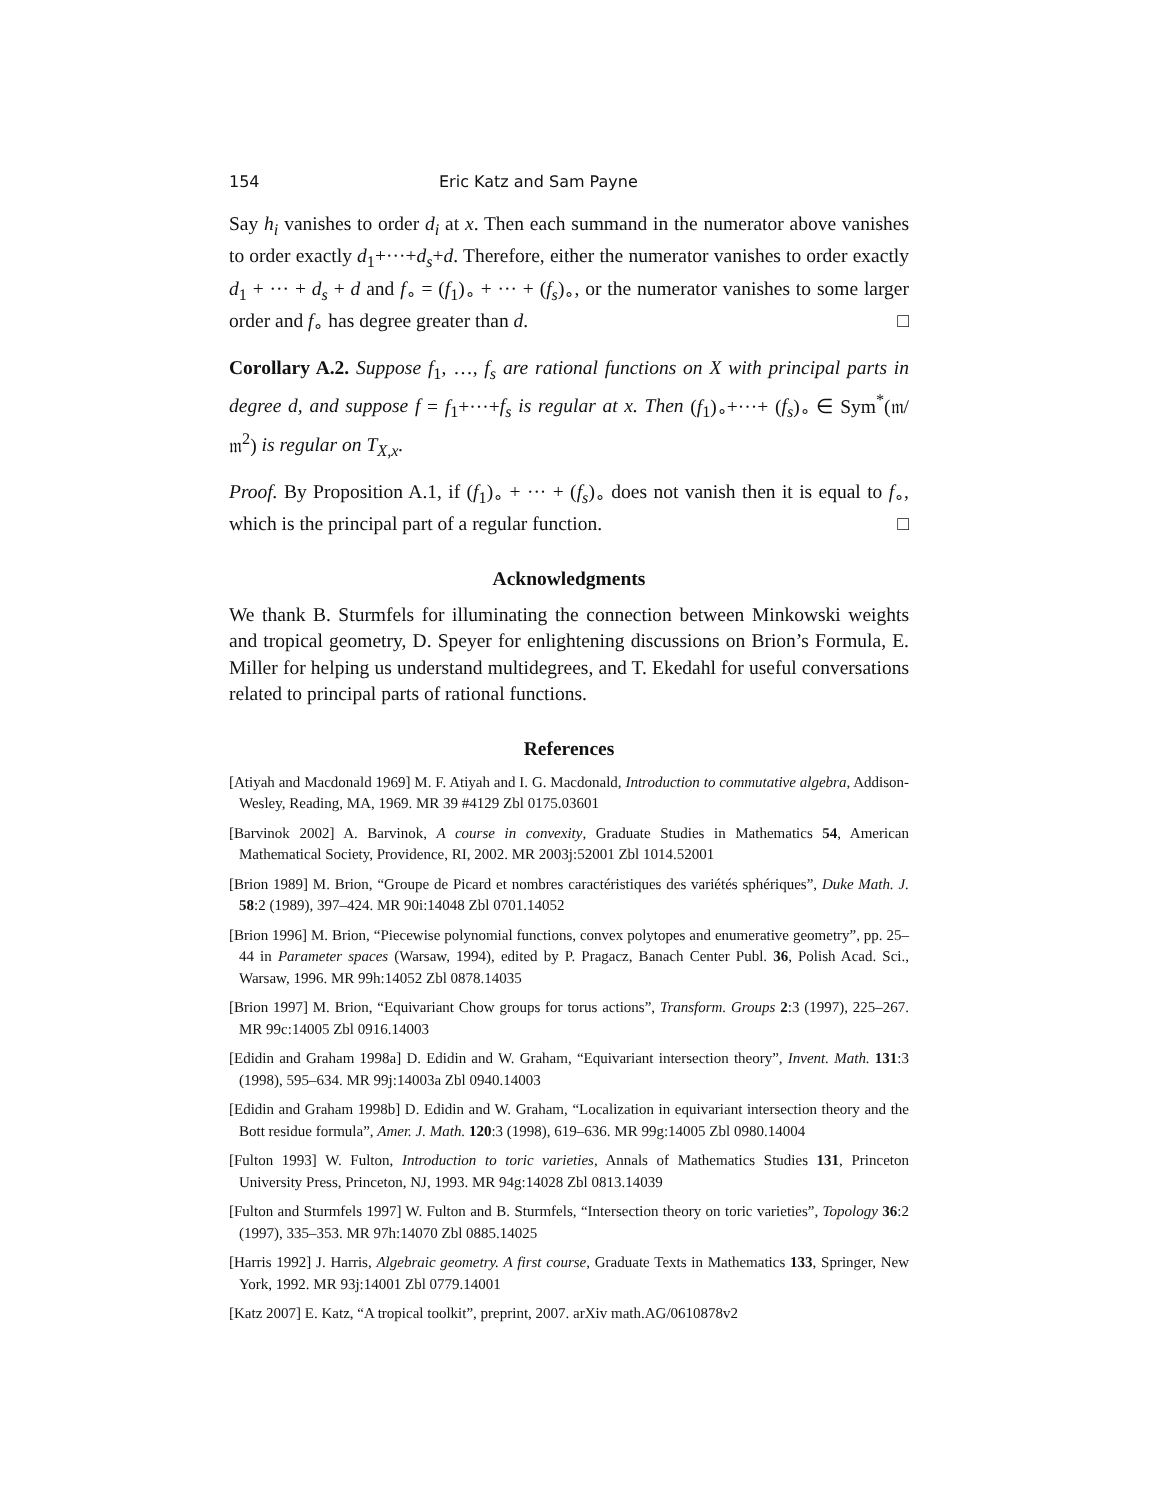154 Eric Katz and Sam Payne
Say h<sub>i</sub> vanishes to order d<sub>i</sub> at x. Then each summand in the numerator above vanishes to order exactly d<sub>1</sub>+···+d<sub>s</sub>+d. Therefore, either the numerator vanishes to order exactly d<sub>1</sub> + ··· + d<sub>s</sub> + d and f<sub>∘</sub> = (f<sub>1</sub>)<sub>∘</sub> + ··· + (f<sub>s</sub>)<sub>∘</sub>, or the numerator vanishes to some larger order and f<sub>∘</sub> has degree greater than d. □
Corollary A.2. Suppose f<sub>1</sub>, …, f<sub>s</sub> are rational functions on X with principal parts in degree d, and suppose f = f<sub>1</sub>+···+f<sub>s</sub> is regular at x. Then (f<sub>1</sub>)<sub>∘</sub>+···+ (f<sub>s</sub>)<sub>∘</sub> ∈ Sym<sup>*</sup>(𝔪/𝔪<sup>2</sup>) is regular on T<sub>X,x</sub>.
Proof. By Proposition A.1, if (f<sub>1</sub>)<sub>∘</sub> + ··· + (f<sub>s</sub>)<sub>∘</sub> does not vanish then it is equal to f<sub>∘</sub>, which is the principal part of a regular function. □
Acknowledgments
We thank B. Sturmfels for illuminating the connection between Minkowski weights and tropical geometry, D. Speyer for enlightening discussions on Brion’s Formula, E. Miller for helping us understand multidegrees, and T. Ekedahl for useful conversations related to principal parts of rational functions.
References
[Atiyah and Macdonald 1969] M. F. Atiyah and I. G. Macdonald, Introduction to commutative algebra, Addison-Wesley, Reading, MA, 1969. MR 39 #4129 Zbl 0175.03601
[Barvinok 2002] A. Barvinok, A course in convexity, Graduate Studies in Mathematics 54, American Mathematical Society, Providence, RI, 2002. MR 2003j:52001 Zbl 1014.52001
[Brion 1989] M. Brion, “Groupe de Picard et nombres caractéristiques des variétés sphériques”, Duke Math. J. 58:2 (1989), 397–424. MR 90i:14048 Zbl 0701.14052
[Brion 1996] M. Brion, “Piecewise polynomial functions, convex polytopes and enumerative geometry”, pp. 25–44 in Parameter spaces (Warsaw, 1994), edited by P. Pragacz, Banach Center Publ. 36, Polish Acad. Sci., Warsaw, 1996. MR 99h:14052 Zbl 0878.14035
[Brion 1997] M. Brion, “Equivariant Chow groups for torus actions”, Transform. Groups 2:3 (1997), 225–267. MR 99c:14005 Zbl 0916.14003
[Edidin and Graham 1998a] D. Edidin and W. Graham, “Equivariant intersection theory”, Invent. Math. 131:3 (1998), 595–634. MR 99j:14003a Zbl 0940.14003
[Edidin and Graham 1998b] D. Edidin and W. Graham, “Localization in equivariant intersection theory and the Bott residue formula”, Amer. J. Math. 120:3 (1998), 619–636. MR 99g:14005 Zbl 0980.14004
[Fulton 1993] W. Fulton, Introduction to toric varieties, Annals of Mathematics Studies 131, Princeton University Press, Princeton, NJ, 1993. MR 94g:14028 Zbl 0813.14039
[Fulton and Sturmfels 1997] W. Fulton and B. Sturmfels, “Intersection theory on toric varieties”, Topology 36:2 (1997), 335–353. MR 97h:14070 Zbl 0885.14025
[Harris 1992] J. Harris, Algebraic geometry. A first course, Graduate Texts in Mathematics 133, Springer, New York, 1992. MR 93j:14001 Zbl 0779.14001
[Katz 2007] E. Katz, “A tropical toolkit”, preprint, 2007. arXiv math.AG/0610878v2